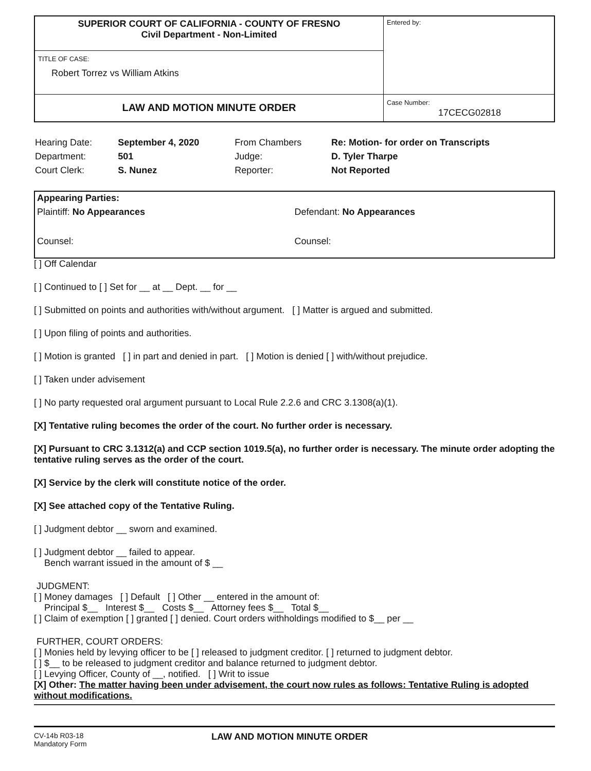| SUPERIOR COURT OF CALIFORNIA - COUNTY OF FRESNO Civil Department - Non-Limited | Entered by: |
| TITLE OF CASE: Robert Torrez vs William Atkins | |
| LAW AND MOTION MINUTE ORDER | Case Number: 17CECG02818 |
| Hearing Date: | September 4, 2020 | From Chambers | Re: Motion- for order on Transcripts |
| Department: | 501 | Judge: | D. Tyler Tharpe |
| Court Clerk: | S. Nunez | Reporter: | Not Reported |
Appearing Parties:
Plaintiff: No Appearances Defendant: No Appearances
Counsel: Counsel:
[ ] Off Calendar
[ ] Continued to [ ] Set for __ at __ Dept. __ for __
[ ] Submitted on points and authorities with/without argument. [ ] Matter is argued and submitted.
[ ] Upon filing of points and authorities.
[ ] Motion is granted [ ] in part and denied in part. [ ] Motion is denied [ ] with/without prejudice.
[ ] Taken under advisement
[ ] No party requested oral argument pursuant to Local Rule 2.2.6 and CRC 3.1308(a)(1).
[X] Tentative ruling becomes the order of the court. No further order is necessary.
[X] Pursuant to CRC 3.1312(a) and CCP section 1019.5(a), no further order is necessary. The minute order adopting the tentative ruling serves as the order of the court.
[X] Service by the clerk will constitute notice of the order.
[X] See attached copy of the Tentative Ruling.
[ ] Judgment debtor __ sworn and examined.
[ ] Judgment debtor __ failed to appear.
Bench warrant issued in the amount of $ __
JUDGMENT:
[ ] Money damages [ ] Default [ ] Other __ entered in the amount of:
Principal $__ Interest $__ Costs $__ Attorney fees $__ Total $__
[ ] Claim of exemption [ ] granted [ ] denied. Court orders withholdings modified to $__ per __
FURTHER, COURT ORDERS:
[ ] Monies held by levying officer to be [ ] released to judgment creditor. [ ] returned to judgment debtor.
[ ] $__ to be released to judgment creditor and balance returned to judgment debtor.
[ ] Levying Officer, County of __, notified. [ ] Writ to issue
[X] Other: The matter having been under advisement, the court now rules as follows: Tentative Ruling is adopted without modifications.
CV-14b R03-18
Mandatory Form
LAW AND MOTION MINUTE ORDER